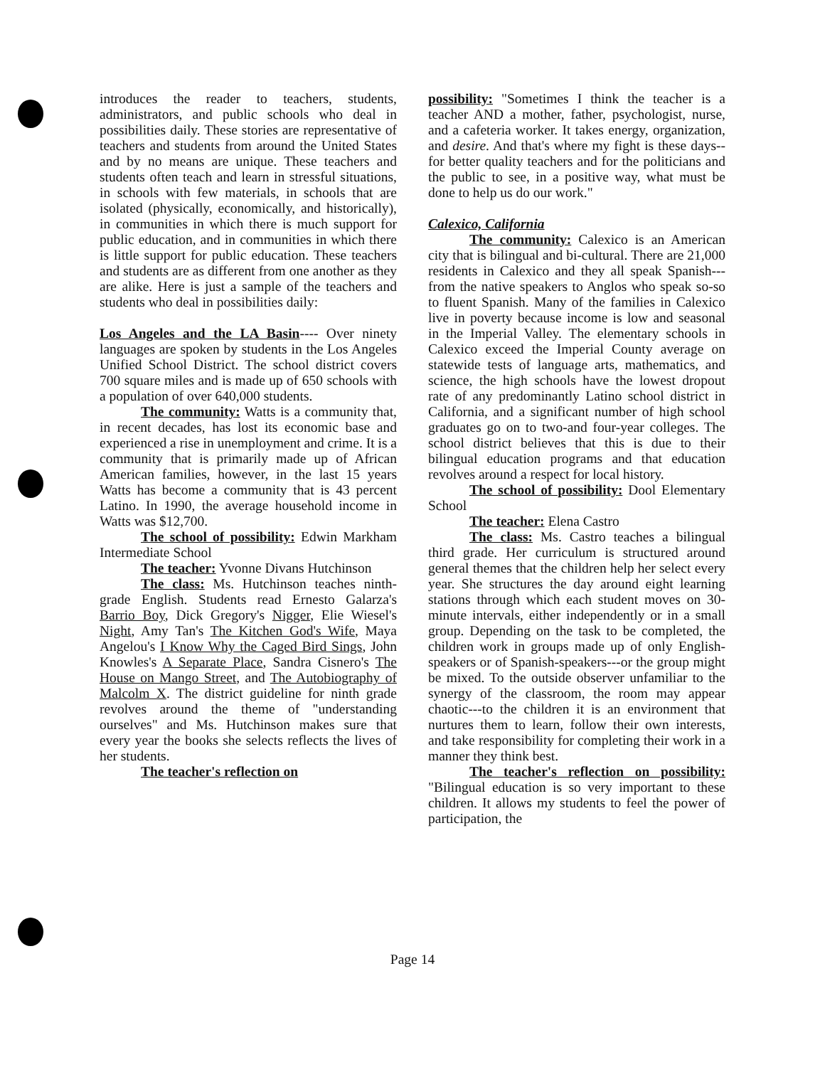introduces the reader to teachers, students, administrators, and public schools who deal in possibilities daily. These stories are representative of teachers and students from around the United States and by no means are unique. These teachers and students often teach and learn in stressful situations, in schools with few materials, in schools that are isolated (physically, economically, and historically), in communities in which there is much support for public education, and in communities in which there is little support for public education. These teachers and students are as different from one another as they are alike. Here is just a sample of the teachers and students who deal in possibilities daily:
Los Angeles and the LA Basin---- Over ninety languages are spoken by students in the Los Angeles Unified School District. The school district covers 700 square miles and is made up of 650 schools with a population of over 640,000 students.
The community: Watts is a community that, in recent decades, has lost its economic base and experienced a rise in unemployment and crime. It is a community that is primarily made up of African American families, however, in the last 15 years Watts has become a community that is 43 percent Latino. In 1990, the average household income in Watts was $12,700.
The school of possibility: Edwin Markham Intermediate School
The teacher: Yvonne Divans Hutchinson
The class: Ms. Hutchinson teaches ninth-grade English. Students read Ernesto Galarza's Barrio Boy, Dick Gregory's Nigger, Elie Wiesel's Night, Amy Tan's The Kitchen God's Wife, Maya Angelou's I Know Why the Caged Bird Sings, John Knowles's A Separate Place, Sandra Cisnero's The House on Mango Street, and The Autobiography of Malcolm X. The district guideline for ninth grade revolves around the theme of "understanding ourselves" and Ms. Hutchinson makes sure that every year the books she selects reflects the lives of her students.
The teacher's reflection on
possibility: "Sometimes I think the teacher is a teacher AND a mother, father, psychologist, nurse, and a cafeteria worker. It takes energy, organization, and desire. And that's where my fight is these days--for better quality teachers and for the politicians and the public to see, in a positive way, what must be done to help us do our work."
Calexico, California
The community: Calexico is an American city that is bilingual and bi-cultural. There are 21,000 residents in Calexico and they all speak Spanish---from the native speakers to Anglos who speak so-so to fluent Spanish. Many of the families in Calexico live in poverty because income is low and seasonal in the Imperial Valley. The elementary schools in Calexico exceed the Imperial County average on statewide tests of language arts, mathematics, and science, the high schools have the lowest dropout rate of any predominantly Latino school district in California, and a significant number of high school graduates go on to two-and four-year colleges. The school district believes that this is due to their bilingual education programs and that education revolves around a respect for local history.
The school of possibility: Dool Elementary School
The teacher: Elena Castro
The class: Ms. Castro teaches a bilingual third grade. Her curriculum is structured around general themes that the children help her select every year. She structures the day around eight learning stations through which each student moves on 30-minute intervals, either independently or in a small group. Depending on the task to be completed, the children work in groups made up of only English-speakers or of Spanish-speakers---or the group might be mixed. To the outside observer unfamiliar to the synergy of the classroom, the room may appear chaotic---to the children it is an environment that nurtures them to learn, follow their own interests, and take responsibility for completing their work in a manner they think best.
The teacher's reflection on possibility: "Bilingual education is so very important to these children. It allows my students to feel the power of participation, the
Page 14